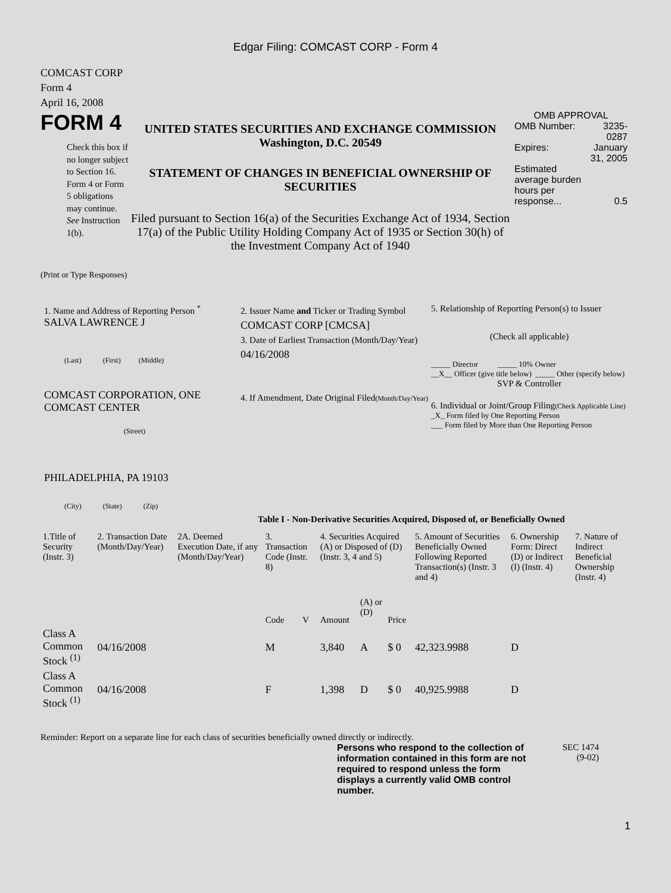Edgar Filing: COMCAST CORP - Form 4
COMCAST CORP
Form 4
April 16, 2008
FORM 4
Check this box if no longer subject to Section 16. Form 4 or Form 5 obligations may continue. See Instruction 1(b).
UNITED STATES SECURITIES AND EXCHANGE COMMISSION
Washington, D.C. 20549
STATEMENT OF CHANGES IN BENEFICIAL OWNERSHIP OF SECURITIES
Filed pursuant to Section 16(a) of the Securities Exchange Act of 1934, Section 17(a) of the Public Utility Holding Company Act of 1935 or Section 30(h) of the Investment Company Act of 1940
OMB APPROVAL
| OMB Number: | 3235-0287 |
| Expires: | January 31, 2005 |
| Estimated average burden hours per response... | 0.5 |
(Print or Type Responses)
1. Name and Address of Reporting Person <sup>*</sup>
SALVA LAWRENCE J
(Last) (First) (Middle)
COMCAST CORPORATION, ONE COMCAST CENTER
(Street)
PHILADELPHIA, PA 19103
(City) (State) (Zip)
2. Issuer Name and Ticker or Trading Symbol
COMCAST CORP [CMCSA]
3. Date of Earliest Transaction (Month/Day/Year)
04/16/2008
4. If Amendment, Date Original Filed(Month/Day/Year)
5. Relationship of Reporting Person(s) to Issuer
(Check all applicable)
_____ Director _____ 10% Owner
__X__ Officer (give title below) _____ Other (specify below)
SVP & Controller
6. Individual or Joint/Group Filing(Check Applicable Line)
_X_ Form filed by One Reporting Person
___ Form filed by More than One Reporting Person
Table I - Non-Derivative Securities Acquired, Disposed of, or Beneficially Owned
| 1.Title of Security (Instr. 3) | 2. Transaction Date (Month/Day/Year) | 2A. Deemed Execution Date, if any (Month/Day/Year) | 3. Transaction Code (Instr. 8) | | 4. Securities Acquired (A) or Disposed of (D) (Instr. 3, 4 and 5) | | | 5. Amount of Securities Beneficially Owned Following Reported Transaction(s) (Instr. 3 and 4) | 6. Ownership Form: Direct (D) or Indirect (I) (Instr. 4) | 7. Nature of Indirect Beneficial Ownership (Instr. 4) |
| --- | --- | --- | --- | --- | --- | --- | --- | --- | --- | --- |
| | | | Code | V | Amount | (A) or (D) | Price | | | |
| Class A Common Stock <sup>(1)</sup> | 04/16/2008 | | M | | 3,840 | A | $ 0 | 42,323.9988 | D | |
| Class A Common Stock <sup>(1)</sup> | 04/16/2008 | | F | | 1,398 | D | $ 0 | 40,925.9988 | D | |
Reminder: Report on a separate line for each class of securities beneficially owned directly or indirectly.
Persons who respond to the collection of information contained in this form are not required to respond unless the form displays a currently valid OMB control number.
SEC 1474
(9-02)
1